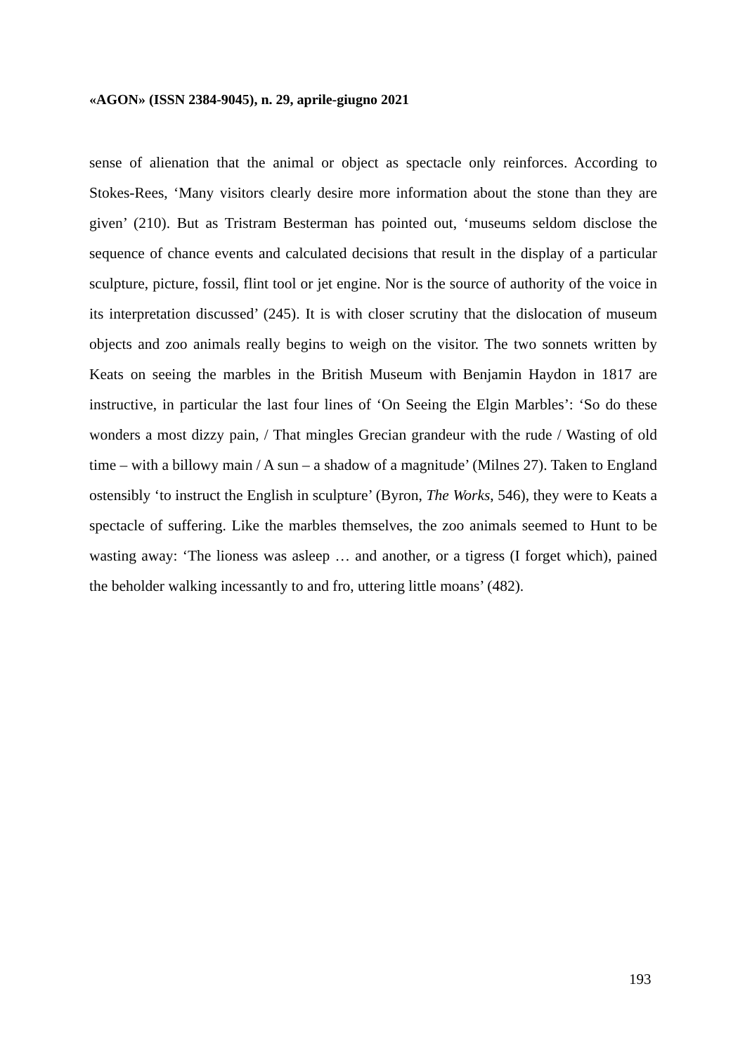«AGON» (ISSN 2384-9045), n. 29, aprile-giugno 2021
sense of alienation that the animal or object as spectacle only reinforces. According to Stokes-Rees, ‘Many visitors clearly desire more information about the stone than they are given’ (210). But as Tristram Besterman has pointed out, ‘museums seldom disclose the sequence of chance events and calculated decisions that result in the display of a particular sculpture, picture, fossil, flint tool or jet engine. Nor is the source of authority of the voice in its interpretation discussed’ (245). It is with closer scrutiny that the dislocation of museum objects and zoo animals really begins to weigh on the visitor. The two sonnets written by Keats on seeing the marbles in the British Museum with Benjamin Haydon in 1817 are instructive, in particular the last four lines of ‘On Seeing the Elgin Marbles’: ‘So do these wonders a most dizzy pain, / That mingles Grecian grandeur with the rude / Wasting of old time – with a billowy main / A sun – a shadow of a magnitude’ (Milnes 27). Taken to England ostensibly ‘to instruct the English in sculpture’ (Byron, The Works, 546), they were to Keats a spectacle of suffering. Like the marbles themselves, the zoo animals seemed to Hunt to be wasting away: ‘The lioness was asleep … and another, or a tigress (I forget which), pained the beholder walking incessantly to and fro, uttering little moans’ (482).
193